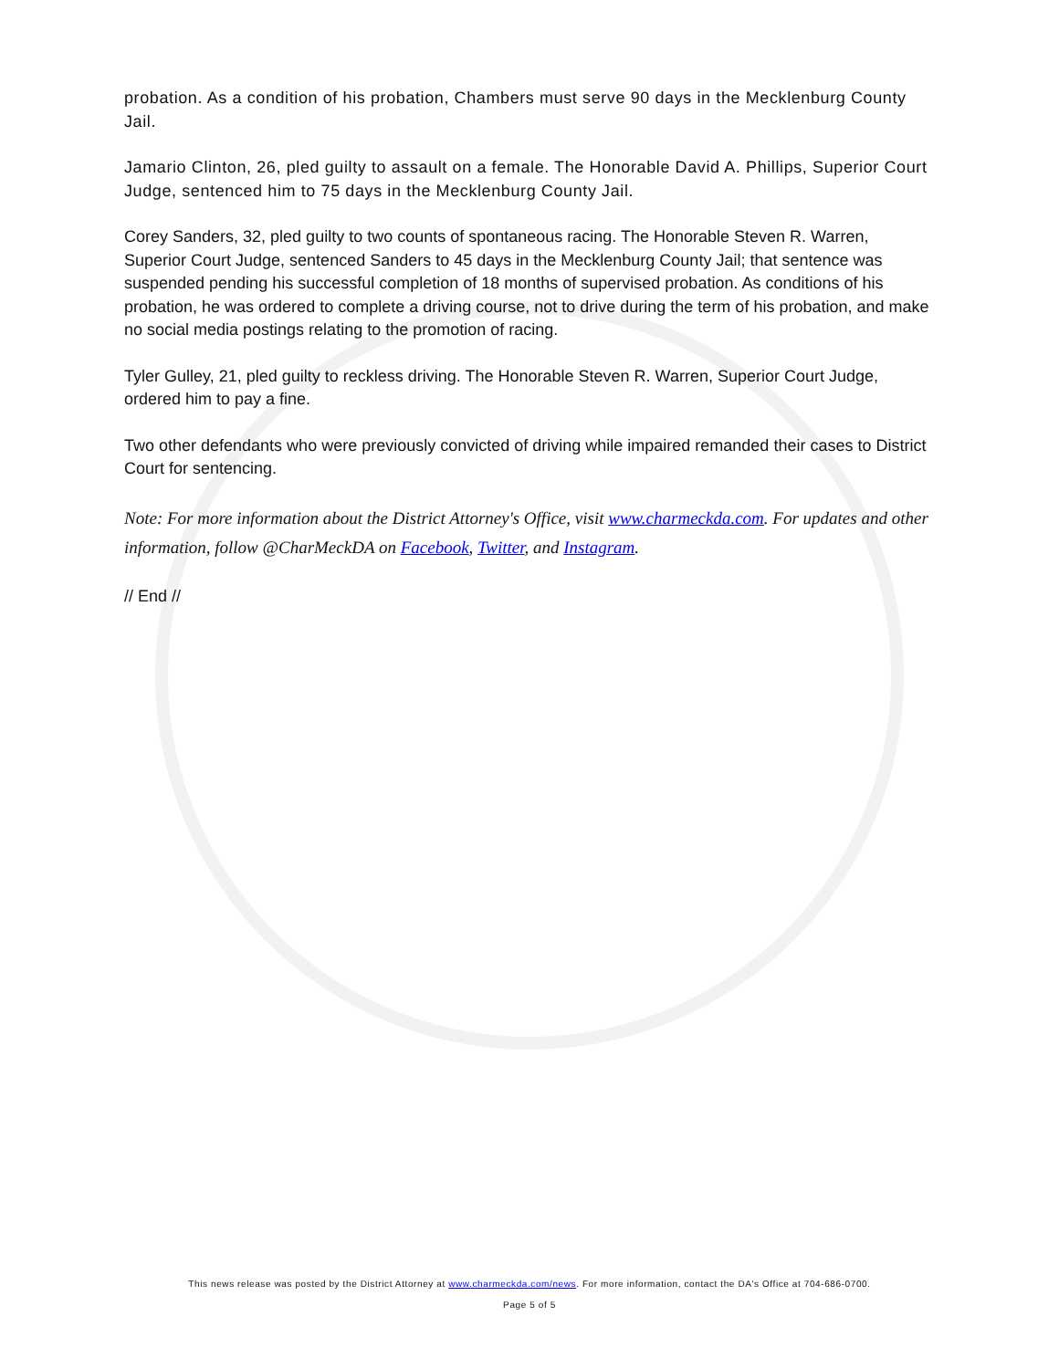probation. As a condition of his probation, Chambers must serve 90 days in the Mecklenburg County Jail.
Jamario Clinton, 26, pled guilty to assault on a female. The Honorable David A. Phillips, Superior Court Judge, sentenced him to 75 days in the Mecklenburg County Jail.
Corey Sanders, 32, pled guilty to two counts of spontaneous racing. The Honorable Steven R. Warren, Superior Court Judge, sentenced Sanders to 45 days in the Mecklenburg County Jail; that sentence was suspended pending his successful completion of 18 months of supervised probation. As conditions of his probation, he was ordered to complete a driving course, not to drive during the term of his probation, and make no social media postings relating to the promotion of racing.
Tyler Gulley, 21, pled guilty to reckless driving. The Honorable Steven R. Warren, Superior Court Judge, ordered him to pay a fine.
Two other defendants who were previously convicted of driving while impaired remanded their cases to District Court for sentencing.
Note: For more information about the District Attorney's Office, visit www.charmeckda.com. For updates and other information, follow @CharMeckDA on Facebook, Twitter, and Instagram.
// End //
This news release was posted by the District Attorney at www.charmeckda.com/news. For more information, contact the DA's Office at 704-686-0700.
Page 5 of 5